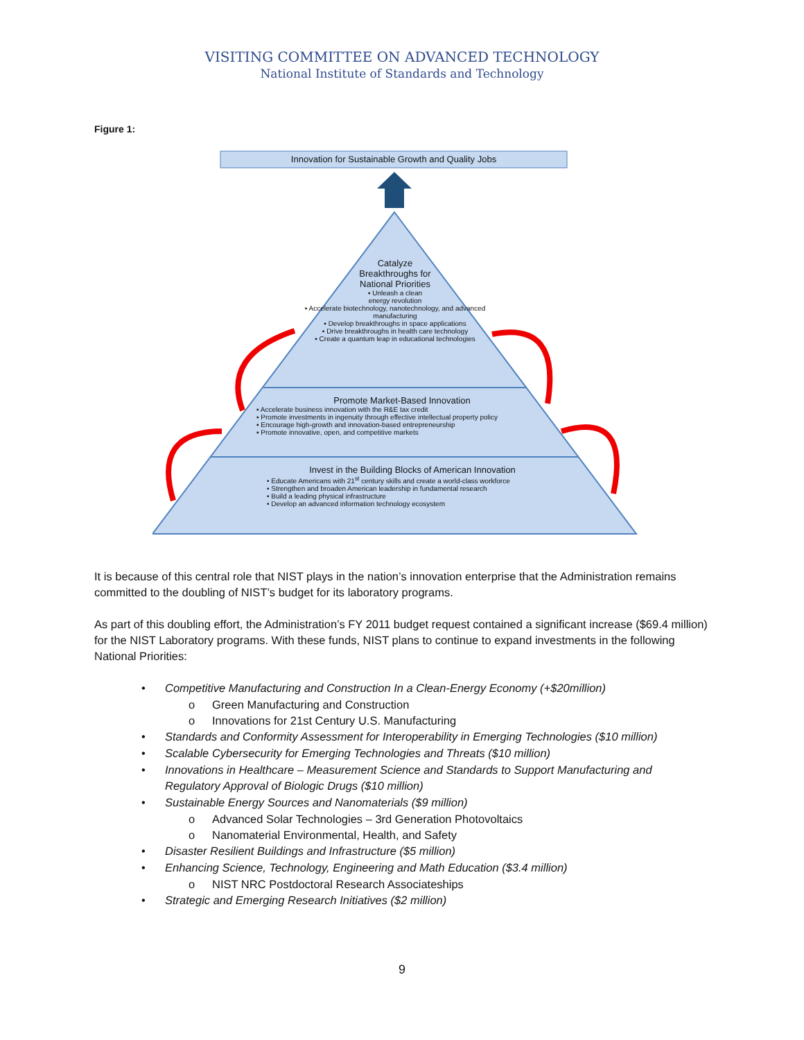VISITING COMMITTEE ON ADVANCED TECHNOLOGY
National Institute of Standards and Technology
Figure 1:
Innovation for Sustainable Growth and Quality Jobs
Catalyze
Breakthroughs for
National Priorities
▪ Unleash a clean
energy revolution
▪ Accelerate biotechnology, nanotechnology, and advanced manufacturing
▪ Develop breakthroughs in space applications
▪ Drive breakthroughs in health care technology
▪ Create a quantum leap in educational technologies
Promote Market-Based Innovation
▪ Accelerate business innovation with the R&E tax credit
▪ Promote investments in ingenuity through effective intellectual property policy
▪ Encourage high-growth and innovation-based entrepreneurship
▪ Promote innovative, open, and competitive markets
Invest in the Building Blocks of American Innovation
• Educate Americans with 21<sup>st</sup> century skills and create a world-class workforce
• Strengthen and broaden American leadership in fundamental research
• Build a leading physical infrastructure
• Develop an advanced information technology ecosystem
It is because of this central role that NIST plays in the nation’s innovation enterprise that the Administration remains committed to the doubling of NIST’s budget for its laboratory programs.
As part of this doubling effort, the Administration’s FY 2011 budget request contained a significant increase ($69.4 million) for the NIST Laboratory programs. With these funds, NIST plans to continue to expand investments in the following National Priorities:
• Competitive Manufacturing and Construction In a Clean-Energy Economy (+$20million)
o Green Manufacturing and Construction
o Innovations for 21st Century U.S. Manufacturing
• Standards and Conformity Assessment for Interoperability in Emerging Technologies ($10 million)
• Scalable Cybersecurity for Emerging Technologies and Threats ($10 million)
• Innovations in Healthcare – Measurement Science and Standards to Support Manufacturing and Regulatory Approval of Biologic Drugs ($10 million)
• Sustainable Energy Sources and Nanomaterials ($9 million)
o Advanced Solar Technologies – 3rd Generation Photovoltaics
o Nanomaterial Environmental, Health, and Safety
• Disaster Resilient Buildings and Infrastructure ($5 million)
• Enhancing Science, Technology, Engineering and Math Education ($3.4 million)
o NIST NRC Postdoctoral Research Associateships
• Strategic and Emerging Research Initiatives ($2 million)
9